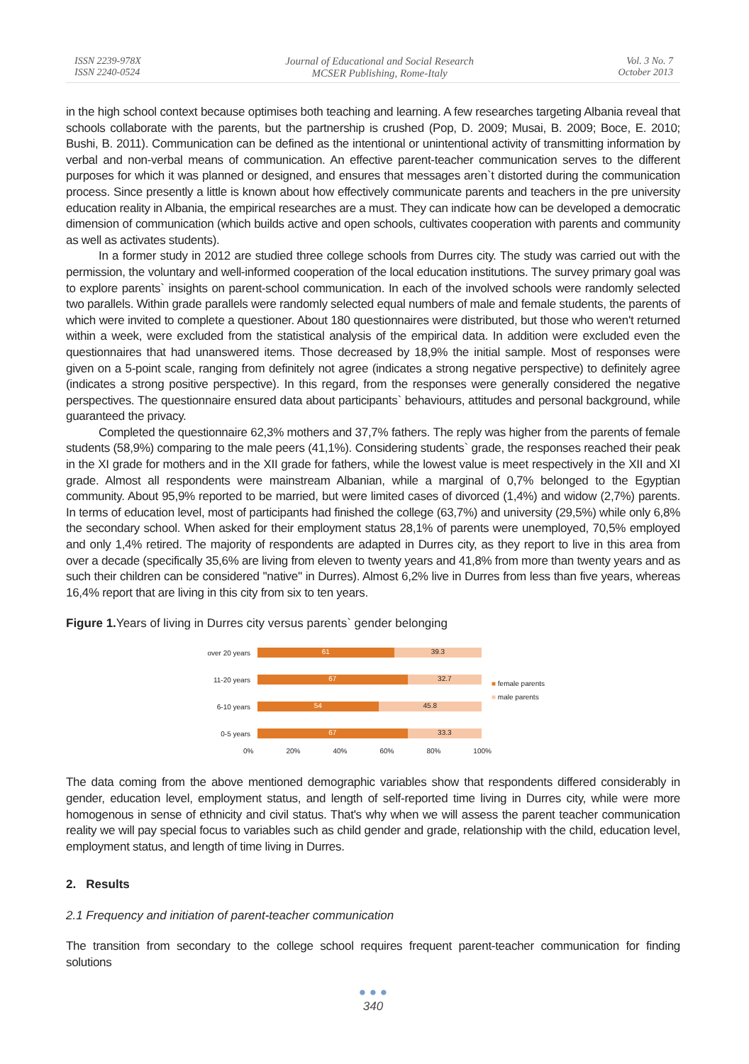ISSN 2239-978X
ISSN 2240-0524
Journal of Educational and Social Research
MCSER Publishing, Rome-Italy
Vol. 3 No. 7
October 2013
in the high school context because optimises both teaching and learning. A few researches targeting Albania reveal that schools collaborate with the parents, but the partnership is crushed (Pop, D. 2009; Musai, B. 2009; Boce, E. 2010; Bushi, B. 2011). Communication can be defined as the intentional or unintentional activity of transmitting information by verbal and non-verbal means of communication. An effective parent-teacher communication serves to the different purposes for which it was planned or designed, and ensures that messages aren`t distorted during the communication process. Since presently a little is known about how effectively communicate parents and teachers in the pre university education reality in Albania, the empirical researches are a must. They can indicate how can be developed a democratic dimension of communication (which builds active and open schools, cultivates cooperation with parents and community as well as activates students).
In a former study in 2012 are studied three college schools from Durres city. The study was carried out with the permission, the voluntary and well-informed cooperation of the local education institutions. The survey primary goal was to explore parents` insights on parent-school communication. In each of the involved schools were randomly selected two parallels. Within grade parallels were randomly selected equal numbers of male and female students, the parents of which were invited to complete a questioner. About 180 questionnaires were distributed, but those who weren't returned within a week, were excluded from the statistical analysis of the empirical data. In addition were excluded even the questionnaires that had unanswered items. Those decreased by 18,9% the initial sample. Most of responses were given on a 5-point scale, ranging from definitely not agree (indicates a strong negative perspective) to definitely agree (indicates a strong positive perspective). In this regard, from the responses were generally considered the negative perspectives. The questionnaire ensured data about participants` behaviours, attitudes and personal background, while guaranteed the privacy.
Completed the questionnaire 62,3% mothers and 37,7% fathers. The reply was higher from the parents of female students (58,9%) comparing to the male peers (41,1%). Considering students` grade, the responses reached their peak in the XI grade for mothers and in the XII grade for fathers, while the lowest value is meet respectively in the XII and XI grade. Almost all respondents were mainstream Albanian, while a marginal of 0,7% belonged to the Egyptian community. About 95,9% reported to be married, but were limited cases of divorced (1,4%) and widow (2,7%) parents. In terms of education level, most of participants had finished the college (63,7%) and university (29,5%) while only 6,8% the secondary school. When asked for their employment status 28,1% of parents were unemployed, 70,5% employed and only 1,4% retired. The majority of respondents are adapted in Durres city, as they report to live in this area from over a decade (specifically 35,6% are living from eleven to twenty years and 41,8% from more than twenty years and as such their children can be considered ''native'' in Durres). Almost 6,2% live in Durres from less than five years, whereas 16,4% report that are living in this city from six to ten years.
Figure 1. Years of living in Durres city versus parents` gender belonging
over 20 years
61 39.3
11-20 years
67 32.7
6-10 years
54 45.8
0-5 years
67 33.3
■ female parents
■ male parents
0% 20% 40% 60% 80% 100%
The data coming from the above mentioned demographic variables show that respondents differed considerably in gender, education level, employment status, and length of self-reported time living in Durres city, while were more homogenous in sense of ethnicity and civil status. That's why when we will assess the parent teacher communication reality we will pay special focus to variables such as child gender and grade, relationship with the child, education level, employment status, and length of time living in Durres.
2. Results
2.1 Frequency and initiation of parent-teacher communication
The transition from secondary to the college school requires frequent parent-teacher communication for finding solutions
● ● ●
340